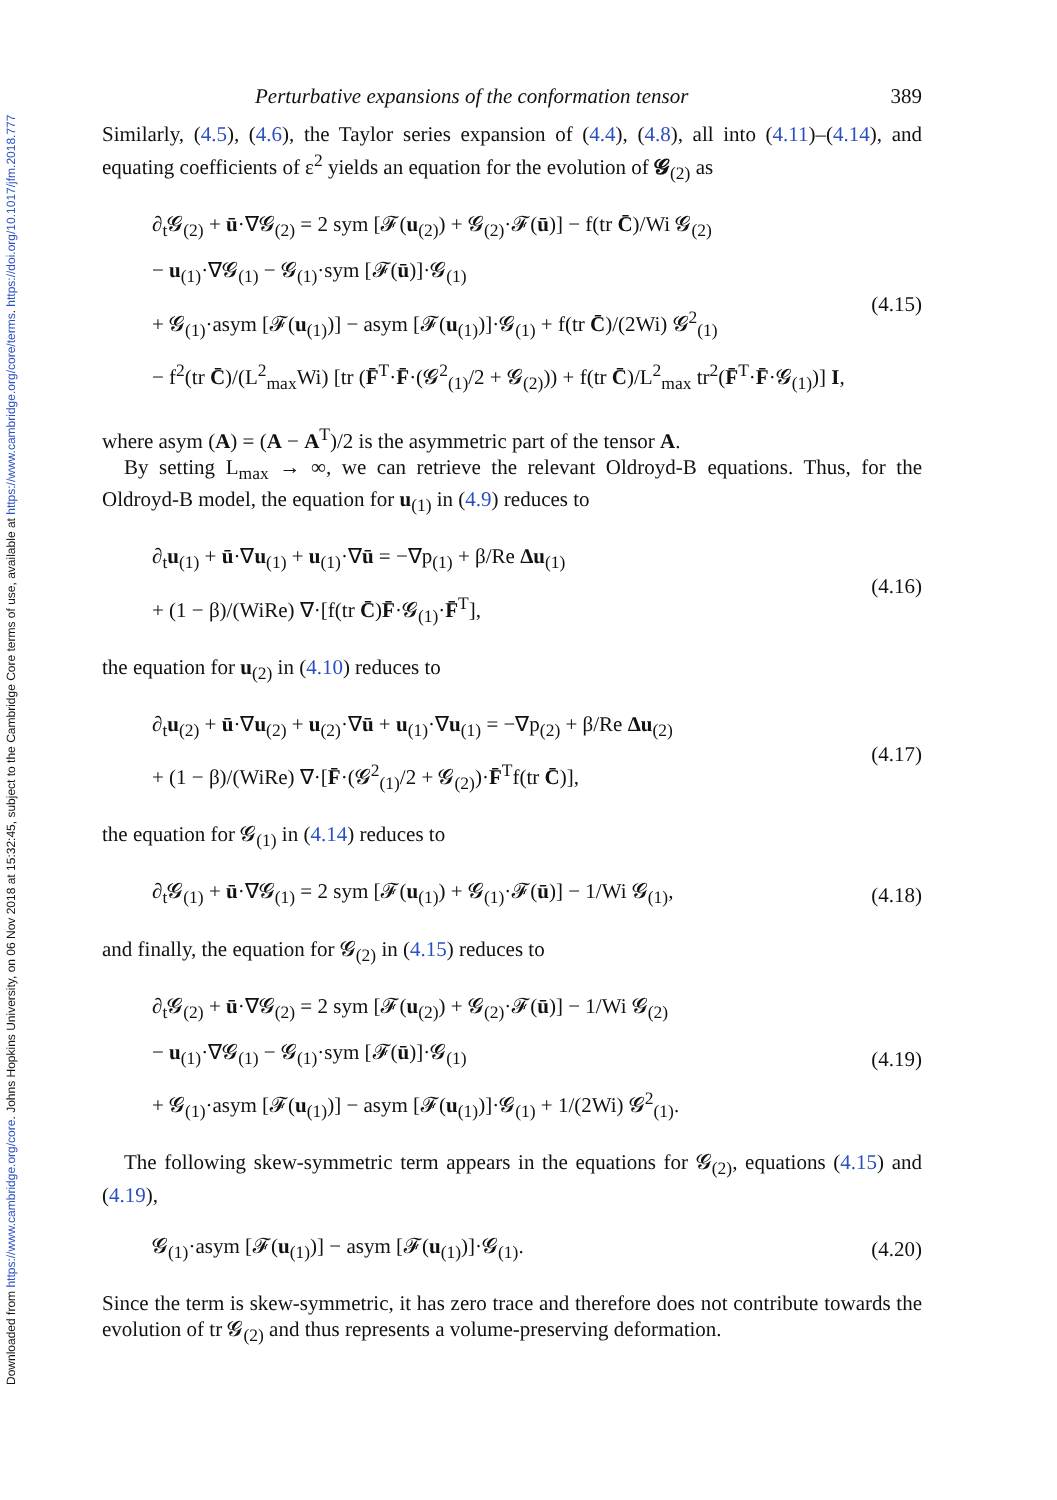Downloaded from https://www.cambridge.org/core. Johns Hopkins University, on 06 Nov 2018 at 15:32:45, subject to the Cambridge Core terms of use, available at https://www.cambridge.org/core/terms. https://doi.org/10.1017/jfm.2018.777
Perturbative expansions of the conformation tensor 389
Similarly, (4.5), (4.6), the Taylor series expansion of (4.4), (4.8), all into (4.11)–(4.14), and equating coefficients of ε<sup>2</sup> yields an equation for the evolution of 𝓖<sub>(2)</sub> as
∂<sub>t</sub>𝓖<sub>(2)</sub> + ū·∇𝓖<sub>(2)</sub> = 2 sym [𝓕(u<sub>(2)</sub>) + 𝓖<sub>(2)</sub>·𝓕(ū)] − f(tr C̄)/Wi 𝓖<sub>(2)</sub>
− u<sub>(1)</sub>·∇𝓖<sub>(1)</sub> − 𝓖<sub>(1)</sub>·sym [𝓕(ū)]·𝓖<sub>(1)</sub>
+ 𝓖<sub>(1)</sub>·asym [𝓕(u<sub>(1)</sub>)] − asym [𝓕(u<sub>(1)</sub>)]·𝓖<sub>(1)</sub> + f(tr C̄)/(2Wi) 𝓖<sup>2</sup><sub>(1)</sub>
− f<sup>2</sup>(tr C̄)/(L<sup>2</sup><sub>max</sub>Wi) [tr (F̄<sup>T</sup>·F̄·(𝓖<sup>2</sup><sub>(1)</sub>/2 + 𝓖<sub>(2)</sub>)) + f(tr C̄)/L<sup>2</sup><sub>max</sub> tr<sup>2</sup>(F̄<sup>T</sup>·F̄·𝓖<sub>(1)</sub>)] I,
(4.15)
where asym (A) = (A − A<sup>T</sup>)/2 is the asymmetric part of the tensor A.
By setting L<sub>max</sub> → ∞, we can retrieve the relevant Oldroyd-B equations. Thus, for the Oldroyd-B model, the equation for u<sub>(1)</sub> in (4.9) reduces to
∂<sub>t</sub>u<sub>(1)</sub> + ū·∇u<sub>(1)</sub> + u<sub>(1)</sub>·∇ū = −∇p<sub>(1)</sub> + β/Re Δu<sub>(1)</sub>
+ (1 − β)/(WiRe) ∇·[f(tr C̄)F̄·𝓖<sub>(1)</sub>·F̄<sup>T</sup>],
(4.16)
the equation for u<sub>(2)</sub> in (4.10) reduces to
∂<sub>t</sub>u<sub>(2)</sub> + ū·∇u<sub>(2)</sub> + u<sub>(2)</sub>·∇ū + u<sub>(1)</sub>·∇u<sub>(1)</sub> = −∇p<sub>(2)</sub> + β/Re Δu<sub>(2)</sub>
+ (1 − β)/(WiRe) ∇·[F̄·(𝓖<sup>2</sup><sub>(1)</sub>/2 + 𝓖<sub>(2)</sub>)·F̄<sup>T</sup>f(tr C̄)],
(4.17)
the equation for 𝓖<sub>(1)</sub> in (4.14) reduces to
∂<sub>t</sub>𝓖<sub>(1)</sub> + ū·∇𝓖<sub>(1)</sub> = 2 sym [𝓕(u<sub>(1)</sub>) + 𝓖<sub>(1)</sub>·𝓕(ū)] − 1/Wi 𝓖<sub>(1)</sub>,
(4.18)
and finally, the equation for 𝓖<sub>(2)</sub> in (4.15) reduces to
∂<sub>t</sub>𝓖<sub>(2)</sub> + ū·∇𝓖<sub>(2)</sub> = 2 sym [𝓕(u<sub>(2)</sub>) + 𝓖<sub>(2)</sub>·𝓕(ū)] − 1/Wi 𝓖<sub>(2)</sub>
− u<sub>(1)</sub>·∇𝓖<sub>(1)</sub> − 𝓖<sub>(1)</sub>·sym [𝓕(ū)]·𝓖<sub>(1)</sub>
+ 𝓖<sub>(1)</sub>·asym [𝓕(u<sub>(1)</sub>)] − asym [𝓕(u<sub>(1)</sub>)]·𝓖<sub>(1)</sub> + 1/(2Wi) 𝓖<sup>2</sup><sub>(1)</sub>.
(4.19)
The following skew-symmetric term appears in the equations for 𝓖<sub>(2)</sub>, equations (4.15) and (4.19),
𝓖<sub>(1)</sub>·asym [𝓕(u<sub>(1)</sub>)] − asym [𝓕(u<sub>(1)</sub>)]·𝓖<sub>(1)</sub>.
(4.20)
Since the term is skew-symmetric, it has zero trace and therefore does not contribute towards the evolution of tr 𝓖<sub>(2)</sub> and thus represents a volume-preserving deformation.